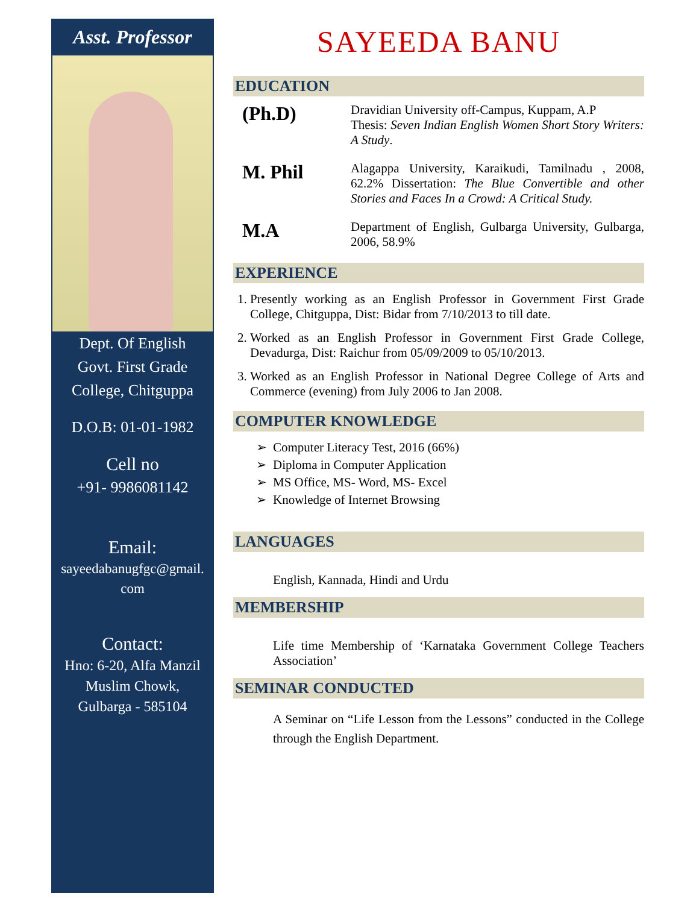Asst. Professor
Dept. Of English
Govt. First Grade
College, Chitguppa
D.O.B: 01-01-1982
Cell no
+91- 9986081142
Email:
sayeedabanugfgc@gmail.
com
Contact:
Hno: 6-20, Alfa Manzil
Muslim Chowk,
Gulbarga - 585104
SAYEEDA BANU
EDUCATION
(Ph.D)
Dravidian University off-Campus, Kuppam, A.P
Thesis: Seven Indian English Women Short Story Writers: A Study.
M. Phil
Alagappa University, Karaikudi, Tamilnadu , 2008, 62.2% Dissertation: The Blue Convertible and other Stories and Faces In a Crowd: A Critical Study.
M.A
Department of English, Gulbarga University, Gulbarga, 2006, 58.9%
EXPERIENCE
1. Presently working as an English Professor in Government First Grade College, Chitguppa, Dist: Bidar from 7/10/2013 to till date.
2. Worked as an English Professor in Government First Grade College, Devadurga, Dist: Raichur from 05/09/2009 to 05/10/2013.
3. Worked as an English Professor in National Degree College of Arts and Commerce (evening) from July 2006 to Jan 2008.
COMPUTER KNOWLEDGE
Computer Literacy Test, 2016 (66%)
Diploma in Computer Application
MS Office, MS- Word, MS- Excel
Knowledge of Internet Browsing
LANGUAGES
English, Kannada, Hindi and Urdu
MEMBERSHIP
Life time Membership of ‘Karnataka Government College Teachers Association’
SEMINAR CONDUCTED
A Seminar on “Life Lesson from the Lessons” conducted in the College through the English Department.